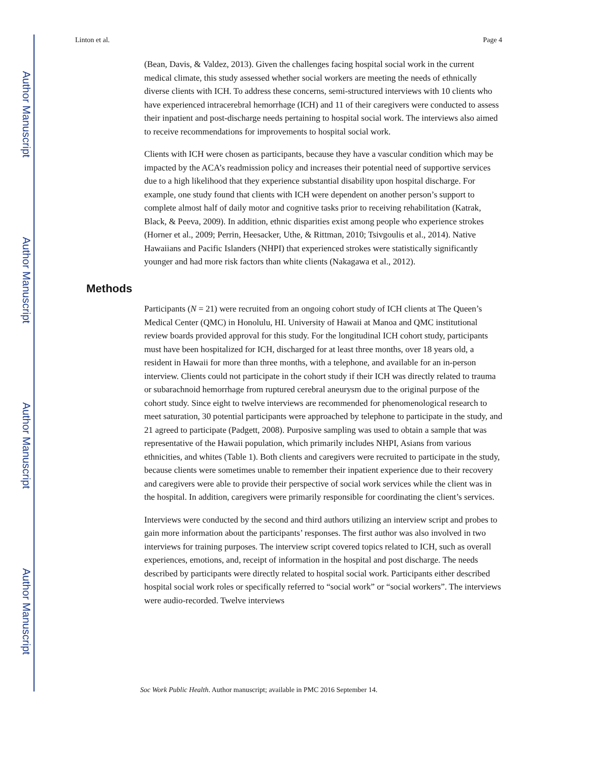Author Manuscript
Author Manuscript
Author Manuscript
Author Manuscript
Linton et al. Page 4
(Bean, Davis, & Valdez, 2013). Given the challenges facing hospital social work in the current medical climate, this study assessed whether social workers are meeting the needs of ethnically diverse clients with ICH. To address these concerns, semi-structured interviews with 10 clients who have experienced intracerebral hemorrhage (ICH) and 11 of their caregivers were conducted to assess their inpatient and post-discharge needs pertaining to hospital social work. The interviews also aimed to receive recommendations for improvements to hospital social work.
Clients with ICH were chosen as participants, because they have a vascular condition which may be impacted by the ACA’s readmission policy and increases their potential need of supportive services due to a high likelihood that they experience substantial disability upon hospital discharge. For example, one study found that clients with ICH were dependent on another person’s support to complete almost half of daily motor and cognitive tasks prior to receiving rehabilitation (Katrak, Black, & Peeva, 2009). In addition, ethnic disparities exist among people who experience strokes (Horner et al., 2009; Perrin, Heesacker, Uthe, & Rittman, 2010; Tsivgoulis et al., 2014). Native Hawaiians and Pacific Islanders (NHPI) that experienced strokes were statistically significantly younger and had more risk factors than white clients (Nakagawa et al., 2012).
Methods
Participants (N = 21) were recruited from an ongoing cohort study of ICH clients at The Queen’s Medical Center (QMC) in Honolulu, HI. University of Hawaii at Manoa and QMC institutional review boards provided approval for this study. For the longitudinal ICH cohort study, participants must have been hospitalized for ICH, discharged for at least three months, over 18 years old, a resident in Hawaii for more than three months, with a telephone, and available for an in-person interview. Clients could not participate in the cohort study if their ICH was directly related to trauma or subarachnoid hemorrhage from ruptured cerebral aneurysm due to the original purpose of the cohort study. Since eight to twelve interviews are recommended for phenomenological research to meet saturation, 30 potential participants were approached by telephone to participate in the study, and 21 agreed to participate (Padgett, 2008). Purposive sampling was used to obtain a sample that was representative of the Hawaii population, which primarily includes NHPI, Asians from various ethnicities, and whites (Table 1). Both clients and caregivers were recruited to participate in the study, because clients were sometimes unable to remember their inpatient experience due to their recovery and caregivers were able to provide their perspective of social work services while the client was in the hospital. In addition, caregivers were primarily responsible for coordinating the client’s services.
Interviews were conducted by the second and third authors utilizing an interview script and probes to gain more information about the participants’ responses. The first author was also involved in two interviews for training purposes. The interview script covered topics related to ICH, such as overall experiences, emotions, and, receipt of information in the hospital and post discharge. The needs described by participants were directly related to hospital social work. Participants either described hospital social work roles or specifically referred to “social work” or “social workers”. The interviews were audio-recorded. Twelve interviews
Soc Work Public Health. Author manuscript; available in PMC 2016 September 14.